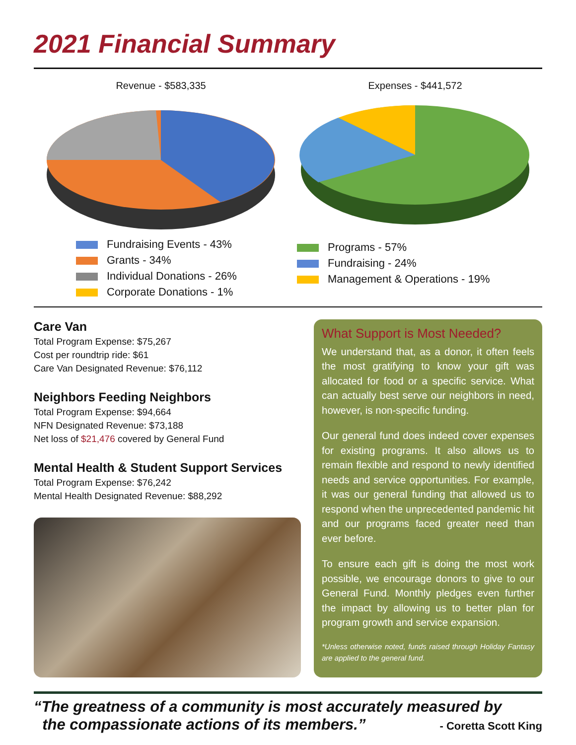2021 Financial Summary
Revenue - $583,335
Fundraising Events - 43%
Grants - 34%
Individual Donations - 26%
Corporate Donations - 1%
Expenses - $441,572
Programs - 57%
Fundraising - 24%
Management & Operations - 19%
Care Van
Total Program Expense: $75,267
Cost per roundtrip ride: $61
Care Van Designated Revenue: $76,112
Neighbors Feeding Neighbors
Total Program Expense: $94,664
NFN Designated Revenue: $73,188
Net loss of $21,476 covered by General Fund
Mental Health & Student Support Services
Total Program Expense: $76,242
Mental Health Designated Revenue: $88,292
What Support is Most Needed?
We understand that, as a donor, it often feels the most gratifying to know your gift was allocated for food or a specific service. What can actually best serve our neighbors in need, however, is non-specific funding.
Our general fund does indeed cover expenses for existing programs. It also allows us to remain flexible and respond to newly identified needs and service opportunities. For example, it was our general funding that allowed us to respond when the unprecedented pandemic hit and our programs faced greater need than ever before.
To ensure each gift is doing the most work possible, we encourage donors to give to our General Fund. Monthly pledges even further the impact by allowing us to better plan for program growth and service expansion.
*Unless otherwise noted, funds raised through Holiday Fantasy are applied to the general fund.
“The greatness of a community is most accurately measured by
the compassionate actions of its members.” - Coretta Scott King